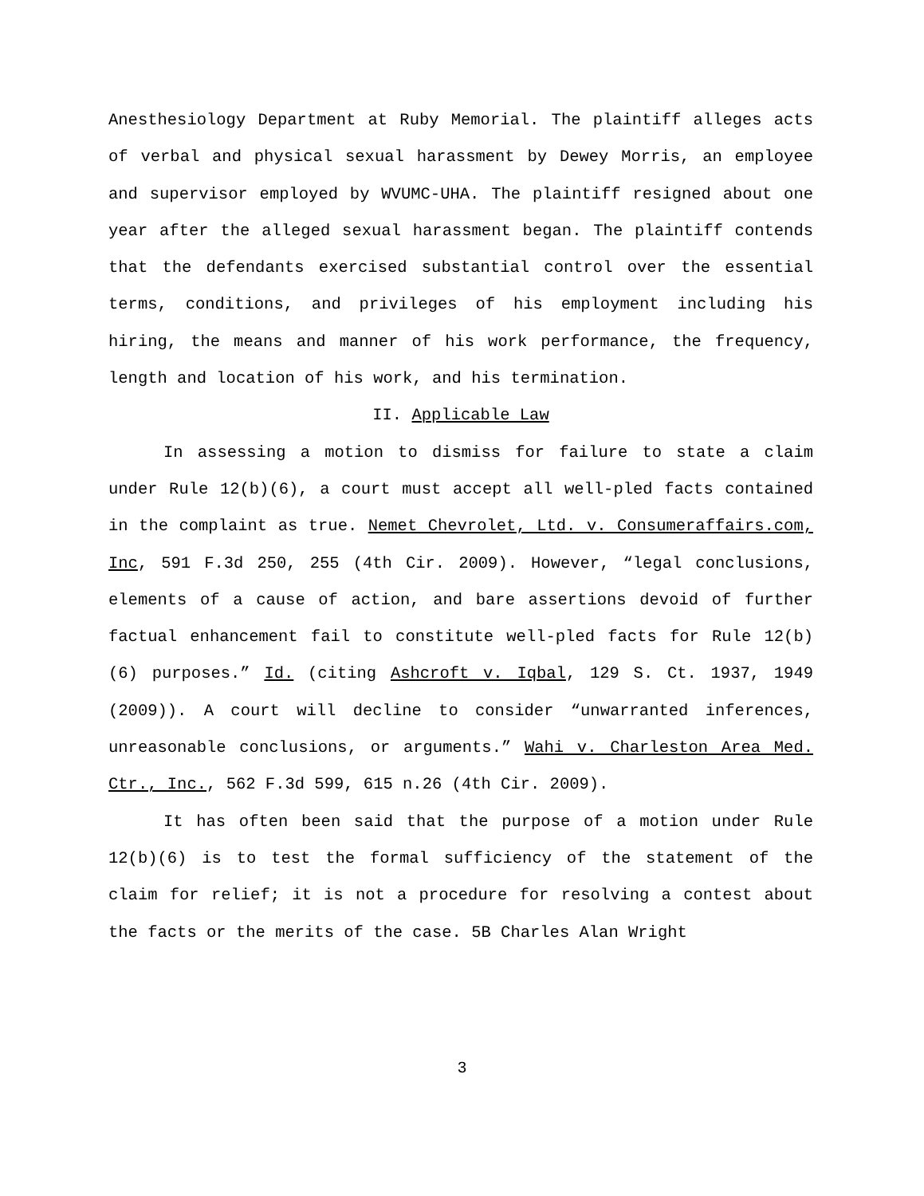Anesthesiology Department at Ruby Memorial. The plaintiff alleges acts of verbal and physical sexual harassment by Dewey Morris, an employee and supervisor employed by WVUMC-UHA. The plaintiff resigned about one year after the alleged sexual harassment began. The plaintiff contends that the defendants exercised substantial control over the essential terms, conditions, and privileges of his employment including his hiring, the means and manner of his work performance, the frequency, length and location of his work, and his termination.
II. Applicable Law
In assessing a motion to dismiss for failure to state a claim under Rule 12(b)(6), a court must accept all well-pled facts contained in the complaint as true. Nemet Chevrolet, Ltd. v. Consumeraffairs.com, Inc, 591 F.3d 250, 255 (4th Cir. 2009). However, “legal conclusions, elements of a cause of action, and bare assertions devoid of further factual enhancement fail to constitute well-pled facts for Rule 12(b)(6) purposes.” Id. (citing Ashcroft v. Iqbal, 129 S. Ct. 1937, 1949 (2009)). A court will decline to consider “unwarranted inferences, unreasonable conclusions, or arguments.” Wahi v. Charleston Area Med. Ctr., Inc., 562 F.3d 599, 615 n.26 (4th Cir. 2009).
It has often been said that the purpose of a motion under Rule 12(b)(6) is to test the formal sufficiency of the statement of the claim for relief; it is not a procedure for resolving a contest about the facts or the merits of the case. 5B Charles Alan Wright
3